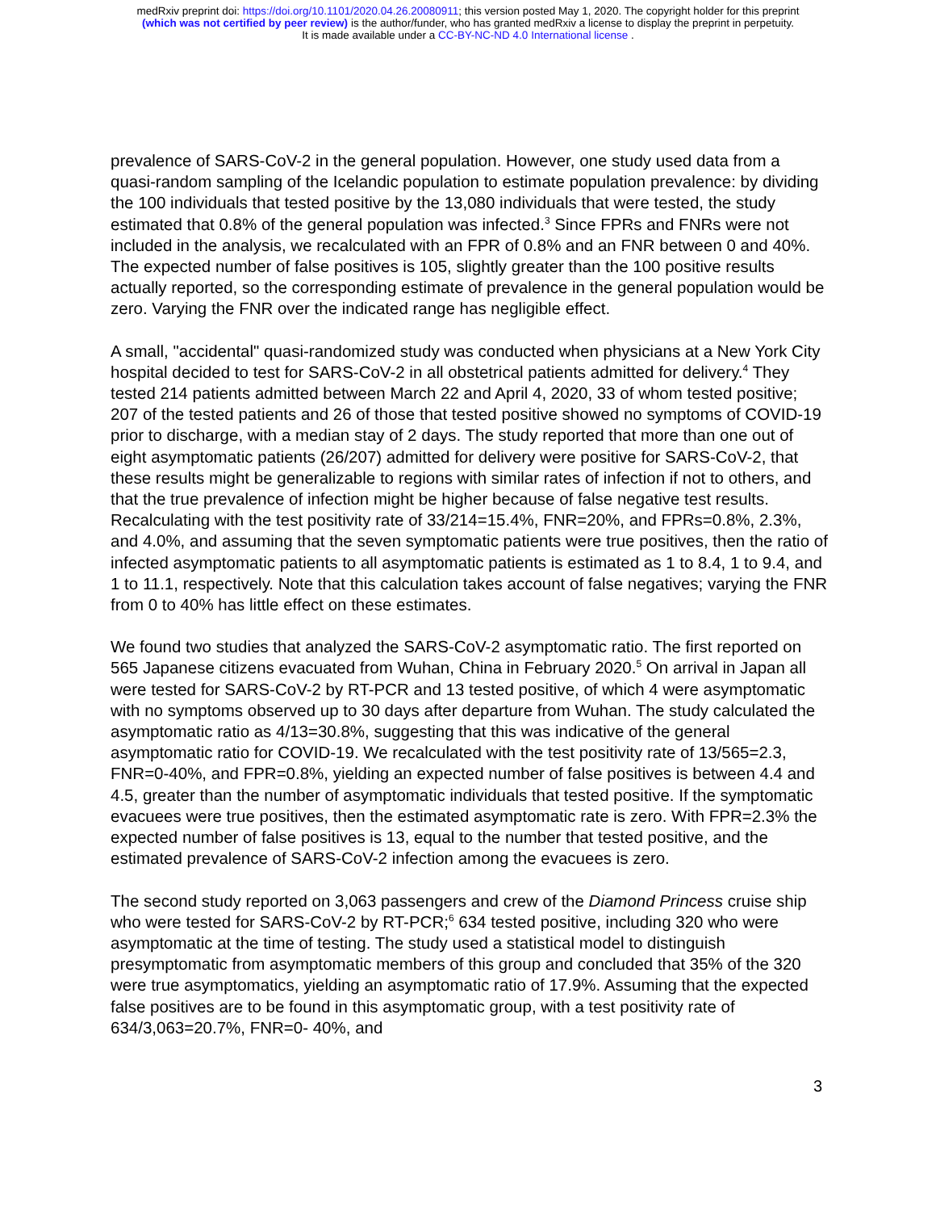medRxiv preprint doi: https://doi.org/10.1101/2020.04.26.20080911; this version posted May 1, 2020. The copyright holder for this preprint
(which was not certified by peer review) is the author/funder, who has granted medRxiv a license to display the preprint in perpetuity.
It is made available under a CC-BY-NC-ND 4.0 International license .
prevalence of SARS-CoV-2 in the general population. However, one study used data from a quasi-random sampling of the Icelandic population to estimate population prevalence: by dividing the 100 individuals that tested positive by the 13,080 individuals that were tested, the study estimated that 0.8% of the general population was infected.<sup>3</sup> Since FPRs and FNRs were not included in the analysis, we recalculated with an FPR of 0.8% and an FNR between 0 and 40%. The expected number of false positives is 105, slightly greater than the 100 positive results actually reported, so the corresponding estimate of prevalence in the general population would be zero. Varying the FNR over the indicated range has negligible effect.
A small, "accidental" quasi-randomized study was conducted when physicians at a New York City hospital decided to test for SARS-CoV-2 in all obstetrical patients admitted for delivery.<sup>4</sup> They tested 214 patients admitted between March 22 and April 4, 2020, 33 of whom tested positive; 207 of the tested patients and 26 of those that tested positive showed no symptoms of COVID-19 prior to discharge, with a median stay of 2 days. The study reported that more than one out of eight asymptomatic patients (26/207) admitted for delivery were positive for SARS-CoV-2, that these results might be generalizable to regions with similar rates of infection if not to others, and that the true prevalence of infection might be higher because of false negative test results. Recalculating with the test positivity rate of 33/214=15.4%, FNR=20%, and FPRs=0.8%, 2.3%, and 4.0%, and assuming that the seven symptomatic patients were true positives, then the ratio of infected asymptomatic patients to all asymptomatic patients is estimated as 1 to 8.4, 1 to 9.4, and 1 to 11.1, respectively. Note that this calculation takes account of false negatives; varying the FNR from 0 to 40% has little effect on these estimates.
We found two studies that analyzed the SARS-CoV-2 asymptomatic ratio. The first reported on 565 Japanese citizens evacuated from Wuhan, China in February 2020.<sup>5</sup> On arrival in Japan all were tested for SARS-CoV-2 by RT-PCR and 13 tested positive, of which 4 were asymptomatic with no symptoms observed up to 30 days after departure from Wuhan. The study calculated the asymptomatic ratio as 4/13=30.8%, suggesting that this was indicative of the general asymptomatic ratio for COVID-19. We recalculated with the test positivity rate of 13/565=2.3, FNR=0-40%, and FPR=0.8%, yielding an expected number of false positives is between 4.4 and 4.5, greater than the number of asymptomatic individuals that tested positive. If the symptomatic evacuees were true positives, then the estimated asymptomatic rate is zero. With FPR=2.3% the expected number of false positives is 13, equal to the number that tested positive, and the estimated prevalence of SARS-CoV-2 infection among the evacuees is zero.
The second study reported on 3,063 passengers and crew of the Diamond Princess cruise ship who were tested for SARS-CoV-2 by RT-PCR;<sup>6</sup> 634 tested positive, including 320 who were asymptomatic at the time of testing. The study used a statistical model to distinguish presymptomatic from asymptomatic members of this group and concluded that 35% of the 320 were true asymptomatics, yielding an asymptomatic ratio of 17.9%. Assuming that the expected false positives are to be found in this asymptomatic group, with a test positivity rate of 634/3,063=20.7%, FNR=0- 40%, and
3